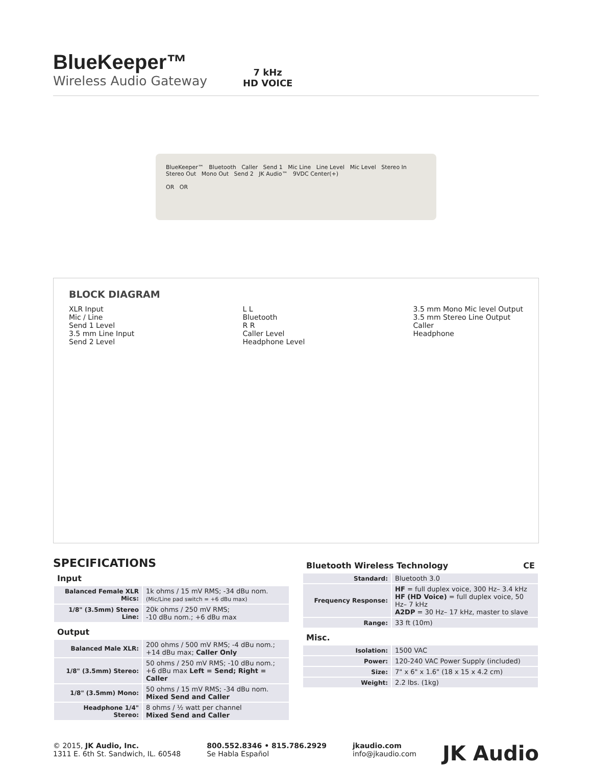BlueKeeper™
Wireless Audio Gateway
7 kHz
HD VOICE
BlueKeeper™ Bluetooth Caller Send 1 Mic Line Line Level Mic Level Stereo In Stereo Out Mono Out Send 2 JK Audio™ 9VDC Center(+)
OR OR
BLOCK DIAGRAM
XLR Input
Mic / Line
Send 1 Level
3.5 mm Line Input
Send 2 Level
L L
Bluetooth
R R
Caller Level
Headphone Level
3.5 mm Mono Mic level Output
3.5 mm Stereo Line Output
Caller
Headphone
SPECIFICATIONS
Input
| Balanced Female XLR Mics: | 1k ohms / 15 mV RMS; -34 dBu nom. (Mic/Line pad switch = +6 dBu max) |
| 1/8" (3.5mm) Stereo Line: | 20k ohms / 250 mV RMS; -10 dBu nom.; +6 dBu max |
Output
| Balanced Male XLR: | 200 ohms / 500 mV RMS; -4 dBu nom.; +14 dBu max; Caller Only |
| 1/8" (3.5mm) Stereo: | 50 ohms / 250 mV RMS; -10 dBu nom.; +6 dBu max Left = Send; Right = Caller |
| 1/8" (3.5mm) Mono: | 50 ohms / 15 mV RMS; -34 dBu nom. Mixed Send and Caller |
| Headphone 1/4" Stereo: | 8 ohms / ½ watt per channel Mixed Send and Caller |
Bluetooth Wireless Technology CE
| Standard: | Bluetooth 3.0 |
| Frequency Response: | HF = full duplex voice, 300 Hz– 3.4 kHz HF (HD Voice) = full duplex voice, 50 Hz– 7 kHz A2DP = 30 Hz– 17 kHz, master to slave |
| Range: | 33 ft (10m) |
Misc.
| Isolation: | 1500 VAC |
| Power: | 120-240 VAC Power Supply (included) |
| Size: | 7" x 6" x 1.6" (18 x 15 x 4.2 cm) |
| Weight: | 2.2 lbs. (1kg) |
© 2015, JK Audio, Inc.
1311 E. 6th St. Sandwich, IL. 60548
800.552.8346 • 815.786.2929
Se Habla Español
jkaudio.com
info@jkaudio.com
JK Audio